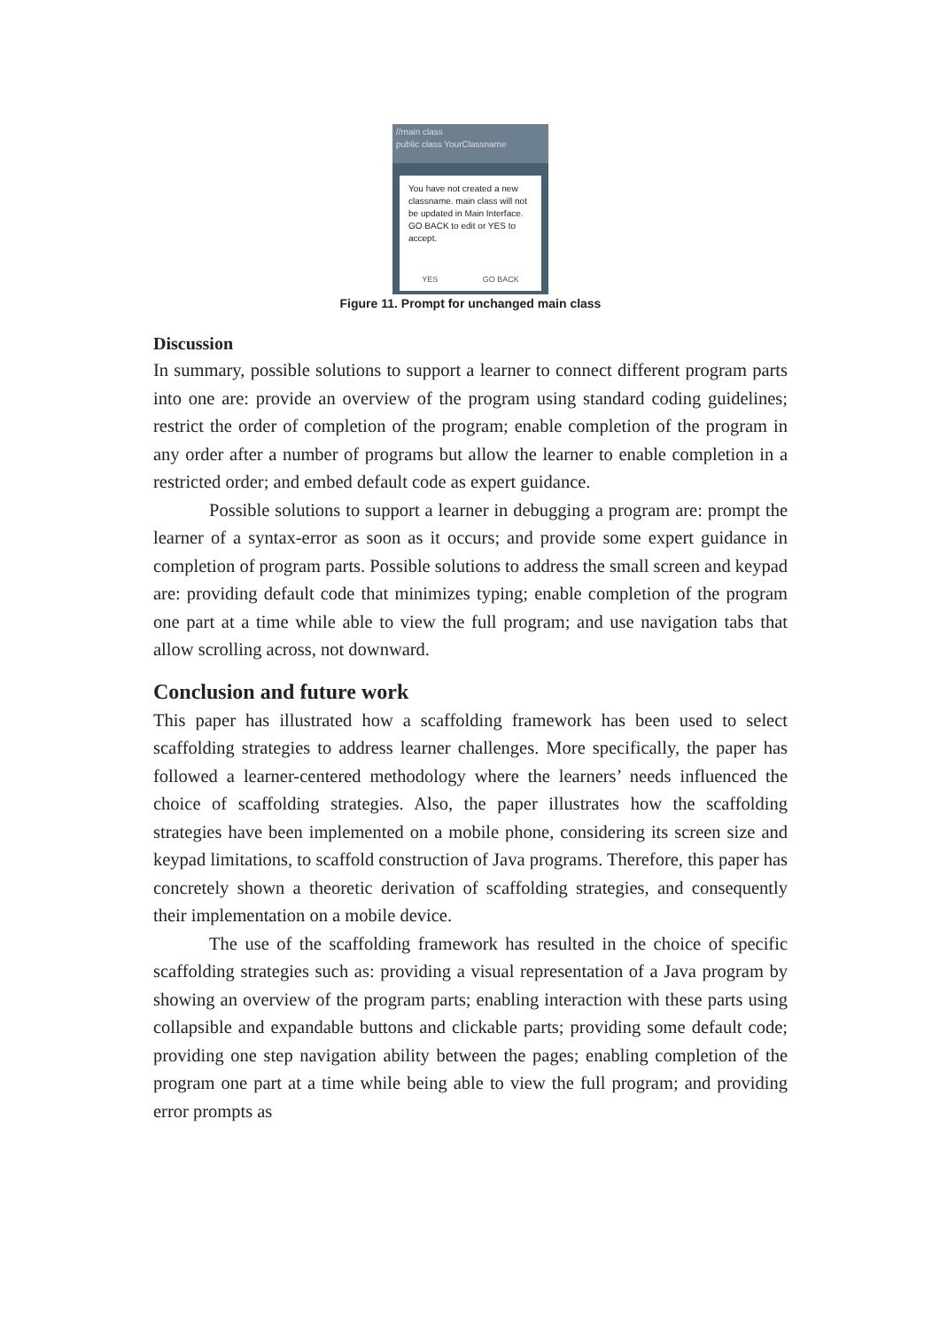//main class
public class YourClassname
You have not created a new classname. main class will not be updated in Main Interface. GO BACK to edit or YES to accept.
YES GO BACK
Figure 11. Prompt for unchanged main class
Discussion
In summary, possible solutions to support a learner to connect different program parts into one are: provide an overview of the program using standard coding guidelines; restrict the order of completion of the program; enable completion of the program in any order after a number of programs but allow the learner to enable completion in a restricted order; and embed default code as expert guidance.
Possible solutions to support a learner in debugging a program are: prompt the learner of a syntax-error as soon as it occurs; and provide some expert guidance in completion of program parts. Possible solutions to address the small screen and keypad are: providing default code that minimizes typing; enable completion of the program one part at a time while able to view the full program; and use navigation tabs that allow scrolling across, not downward.
Conclusion and future work
This paper has illustrated how a scaffolding framework has been used to select scaffolding strategies to address learner challenges. More specifically, the paper has followed a learner-centered methodology where the learners’ needs influenced the choice of scaffolding strategies. Also, the paper illustrates how the scaffolding strategies have been implemented on a mobile phone, considering its screen size and keypad limitations, to scaffold construction of Java programs. Therefore, this paper has concretely shown a theoretic derivation of scaffolding strategies, and consequently their implementation on a mobile device.
The use of the scaffolding framework has resulted in the choice of specific scaffolding strategies such as: providing a visual representation of a Java program by showing an overview of the program parts; enabling interaction with these parts using collapsible and expandable buttons and clickable parts; providing some default code; providing one step navigation ability between the pages; enabling completion of the program one part at a time while being able to view the full program; and providing error prompts as